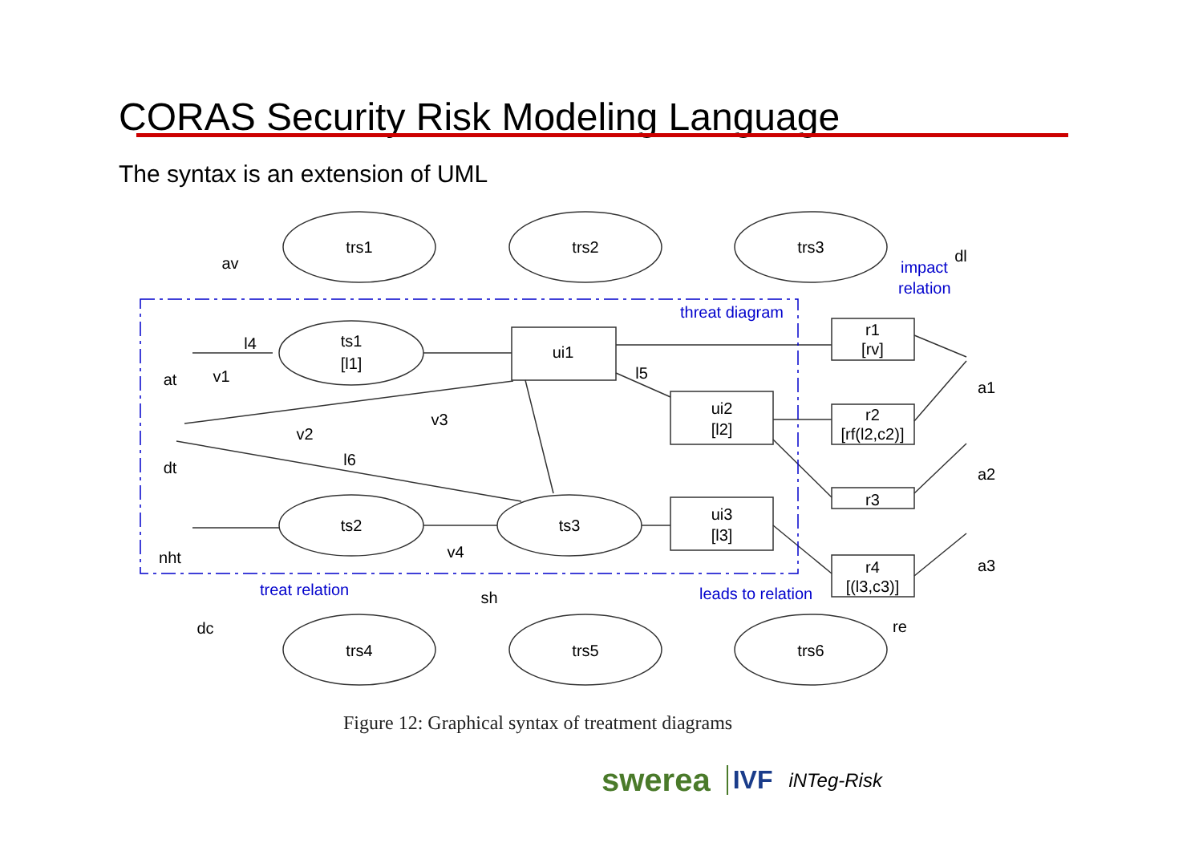CORAS Security Risk Modeling Language
The syntax is an extension of UML
trs1
trs2
trs3
ts1
[l1]
ts2
ts3
trs4
trs5
trs6
ui1
ui2
[l2]
ui3
[l3]
r1
[rv]
r2
[rf(l2,c2)]
r3
r4
[(l3,c3)]
at
dt
nht
v1
v2
v3
v4
av
dl
dc
sh
re
l4
l5
l6
a1
a2
a3
threat diagram
impact
relation
treat relation
leads to relation
Figure 12: Graphical syntax of treatment diagrams
swerea IVF iNTeg-Risk